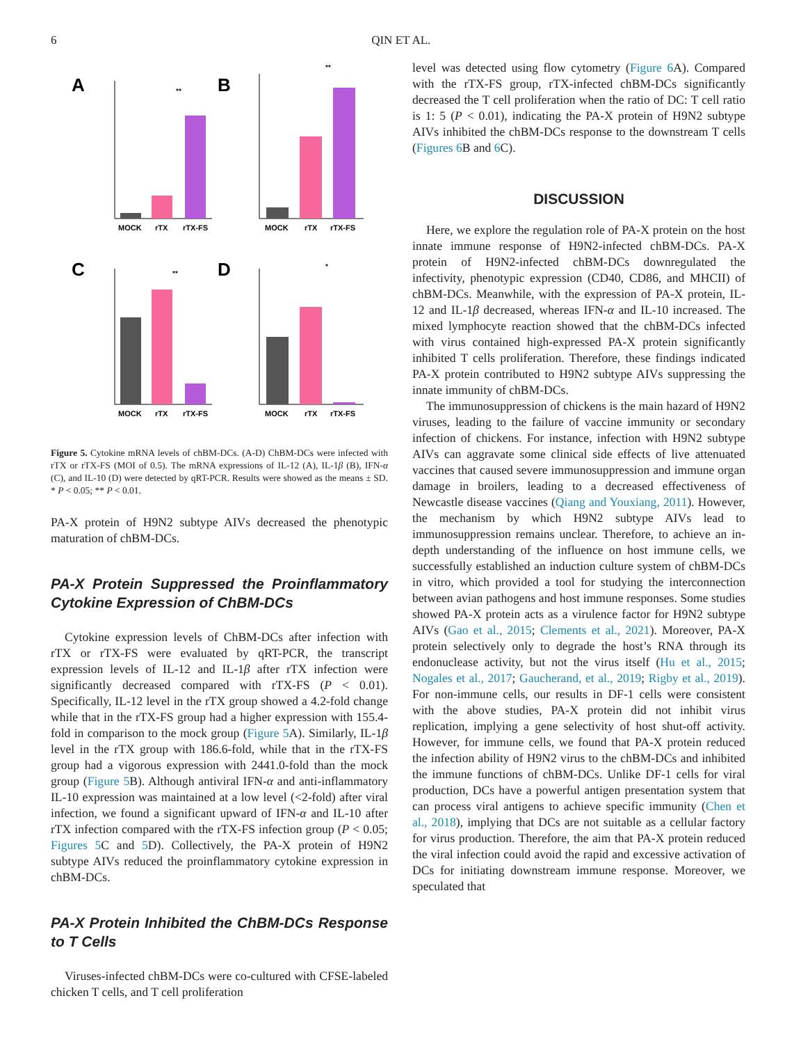6 QIN ET AL.
A
B
C
D
MOCK
rTX
rTX-FS
**
MOCK
rTX
rTX-FS
**
MOCK
rTX
rTX-FS
**
MOCK
rTX
rTX-FS
*
Figure 5. Cytokine mRNA levels of chBM-DCs. (A-D) ChBM-DCs were infected with rTX or rTX-FS (MOI of 0.5). The mRNA expressions of IL-12 (A), IL-1β (B), IFN-α (C), and IL-10 (D) were detected by qRT-PCR. Results were showed as the means ± SD. * P < 0.05; ** P < 0.01.
PA-X protein of H9N2 subtype AIVs decreased the phenotypic maturation of chBM-DCs.
PA-X Protein Suppressed the Proinflammatory Cytokine Expression of ChBM-DCs
Cytokine expression levels of ChBM-DCs after infection with rTX or rTX-FS were evaluated by qRT-PCR, the transcript expression levels of IL-12 and IL-1β after rTX infection were significantly decreased compared with rTX-FS (P < 0.01). Specifically, IL-12 level in the rTX group showed a 4.2-fold change while that in the rTX-FS group had a higher expression with 155.4-fold in comparison to the mock group (Figure 5 A). Similarly, IL-1β level in the rTX group with 186.6-fold, while that in the rTX-FS group had a vigorous expression with 2441.0-fold than the mock group (Figure 5 B). Although antiviral IFN-α and anti-inflammatory IL-10 expression was maintained at a low level (<2-fold) after viral infection, we found a significant upward of IFN-α and IL-10 after rTX infection compared with the rTX-FS infection group (P < 0.05; Figures 5 C and 5 D). Collectively, the PA-X protein of H9N2 subtype AIVs reduced the proinflammatory cytokine expression in chBM-DCs.
PA-X Protein Inhibited the ChBM-DCs Response to T Cells
Viruses-infected chBM-DCs were co-cultured with CFSE-labeled chicken T cells, and T cell proliferation
level was detected using flow cytometry (Figure 6 A). Compared with the rTX-FS group, rTX-infected chBM-DCs significantly decreased the T cell proliferation when the ratio of DC: T cell ratio is 1: 5 (P < 0.01), indicating the PA-X protein of H9N2 subtype AIVs inhibited the chBM-DCs response to the downstream T cells (Figures 6 B and 6 C).
DISCUSSION
Here, we explore the regulation role of PA-X protein on the host innate immune response of H9N2-infected chBM-DCs. PA-X protein of H9N2-infected chBM-DCs downregulated the infectivity, phenotypic expression (CD40, CD86, and MHCII) of chBM-DCs. Meanwhile, with the expression of PA-X protein, IL-12 and IL-1β decreased, whereas IFN-α and IL-10 increased. The mixed lymphocyte reaction showed that the chBM-DCs infected with virus contained high-expressed PA-X protein significantly inhibited T cells proliferation. Therefore, these findings indicated PA-X protein contributed to H9N2 subtype AIVs suppressing the innate immunity of chBM-DCs.
The immunosuppression of chickens is the main hazard of H9N2 viruses, leading to the failure of vaccine immunity or secondary infection of chickens. For instance, infection with H9N2 subtype AIVs can aggravate some clinical side effects of live attenuated vaccines that caused severe immunosuppression and immune organ damage in broilers, leading to a decreased effectiveness of Newcastle disease vaccines (Qiang and Youxiang, 2011). However, the mechanism by which H9N2 subtype AIVs lead to immunosuppression remains unclear. Therefore, to achieve an in-depth understanding of the influence on host immune cells, we successfully established an induction culture system of chBM-DCs in vitro, which provided a tool for studying the interconnection between avian pathogens and host immune responses. Some studies showed PA-X protein acts as a virulence factor for H9N2 subtype AIVs (Gao et al., 2015; Clements et al., 2021). Moreover, PA-X protein selectively only to degrade the host’s RNA through its endonuclease activity, but not the virus itself (Hu et al., 2015; Nogales et al., 2017; Gaucherand, et al., 2019; Rigby et al., 2019). For non-immune cells, our results in DF-1 cells were consistent with the above studies, PA-X protein did not inhibit virus replication, implying a gene selectivity of host shut-off activity. However, for immune cells, we found that PA-X protein reduced the infection ability of H9N2 virus to the chBM-DCs and inhibited the immune functions of chBM-DCs. Unlike DF-1 cells for viral production, DCs have a powerful antigen presentation system that can process viral antigens to achieve specific immunity (Chen et al., 2018), implying that DCs are not suitable as a cellular factory for virus production. Therefore, the aim that PA-X protein reduced the viral infection could avoid the rapid and excessive activation of DCs for initiating downstream immune response. Moreover, we speculated that